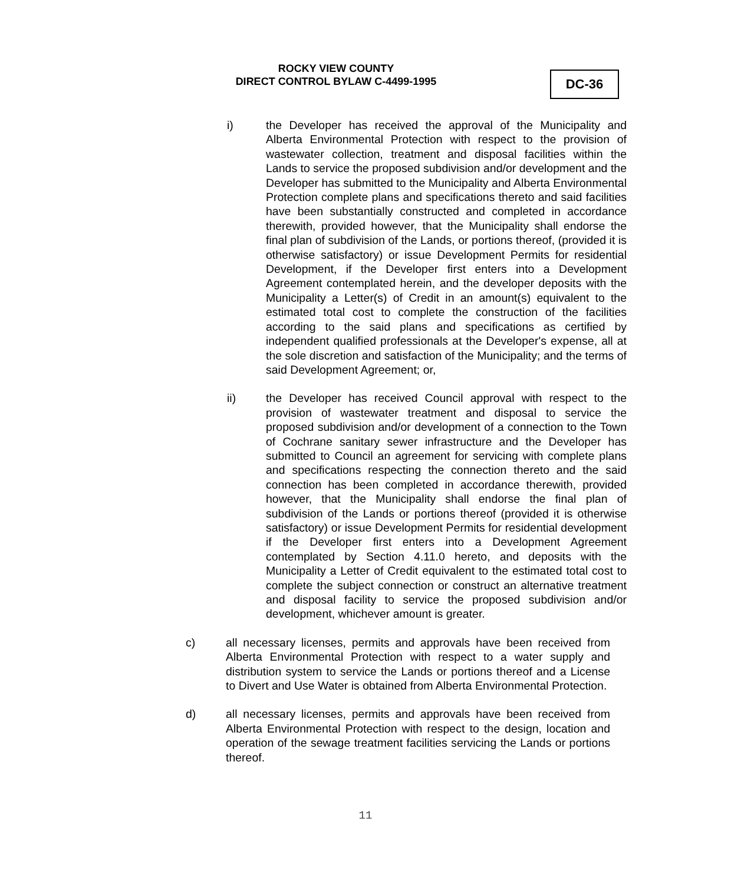ROCKY VIEW COUNTY
DIRECT CONTROL BYLAW C-4499-1995
DC-36
i) the Developer has received the approval of the Municipality and Alberta Environmental Protection with respect to the provision of wastewater collection, treatment and disposal facilities within the Lands to service the proposed subdivision and/or development and the Developer has submitted to the Municipality and Alberta Environmental Protection complete plans and specifications thereto and said facilities have been substantially constructed and completed in accordance therewith, provided however, that the Municipality shall endorse the final plan of subdivision of the Lands, or portions thereof, (provided it is otherwise satisfactory) or issue Development Permits for residential Development, if the Developer first enters into a Development Agreement contemplated herein, and the developer deposits with the Municipality a Letter(s) of Credit in an amount(s) equivalent to the estimated total cost to complete the construction of the facilities according to the said plans and specifications as certified by independent qualified professionals at the Developer's expense, all at the sole discretion and satisfaction of the Municipality; and the terms of said Development Agreement; or,
ii) the Developer has received Council approval with respect to the provision of wastewater treatment and disposal to service the proposed subdivision and/or development of a connection to the Town of Cochrane sanitary sewer infrastructure and the Developer has submitted to Council an agreement for servicing with complete plans and specifications respecting the connection thereto and the said connection has been completed in accordance therewith, provided however, that the Municipality shall endorse the final plan of subdivision of the Lands or portions thereof (provided it is otherwise satisfactory) or issue Development Permits for residential development if the Developer first enters into a Development Agreement contemplated by Section 4.11.0 hereto, and deposits with the Municipality a Letter of Credit equivalent to the estimated total cost to complete the subject connection or construct an alternative treatment and disposal facility to service the proposed subdivision and/or development, whichever amount is greater.
c) all necessary licenses, permits and approvals have been received from Alberta Environmental Protection with respect to a water supply and distribution system to service the Lands or portions thereof and a License to Divert and Use Water is obtained from Alberta Environmental Protection.
d) all necessary licenses, permits and approvals have been received from Alberta Environmental Protection with respect to the design, location and operation of the sewage treatment facilities servicing the Lands or portions thereof.
11